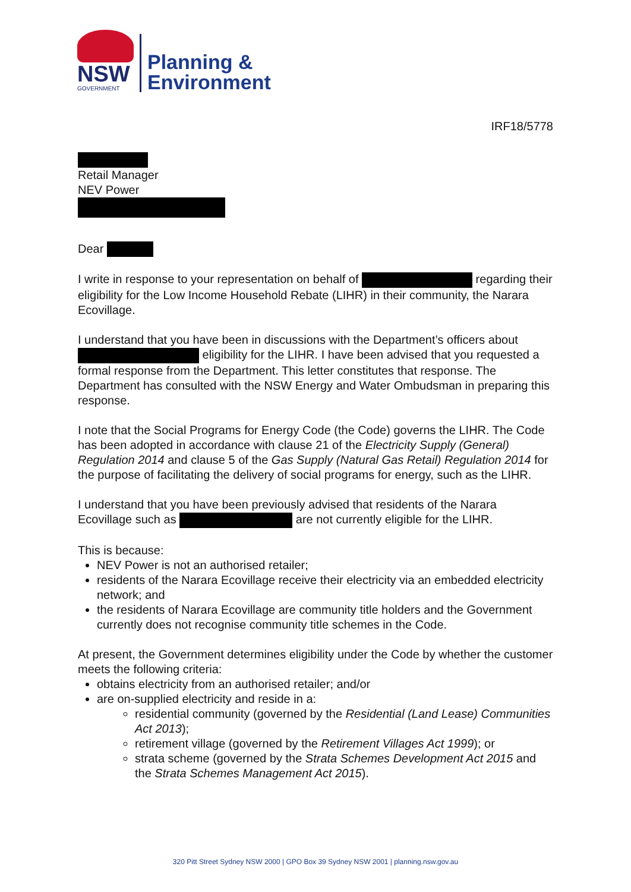NSW
GOVERNMENT
Planning &
Environment
IRF18/5778
Retail Manager
NEV Power
Dear
I write in response to your representation on behalf of regarding their eligibility for the Low Income Household Rebate (LIHR) in their community, the Narara Ecovillage.
I understand that you have been in discussions with the Department’s officers about eligibility for the LIHR. I have been advised that you requested a formal response from the Department. This letter constitutes that response. The Department has consulted with the NSW Energy and Water Ombudsman in preparing this response.
I note that the Social Programs for Energy Code (the Code) governs the LIHR. The Code has been adopted in accordance with clause 21 of the Electricity Supply (General) Regulation 2014 and clause 5 of the Gas Supply (Natural Gas Retail) Regulation 2014 for the purpose of facilitating the delivery of social programs for energy, such as the LIHR.
I understand that you have been previously advised that residents of the Narara Ecovillage such as are not currently eligible for the LIHR.
This is because:
NEV Power is not an authorised retailer;
residents of the Narara Ecovillage receive their electricity via an embedded electricity network; and
the residents of Narara Ecovillage are community title holders and the Government currently does not recognise community title schemes in the Code.
At present, the Government determines eligibility under the Code by whether the customer meets the following criteria:
obtains electricity from an authorised retailer; and/or
are on-supplied electricity and reside in a:
residential community (governed by the Residential (Land Lease) Communities Act 2013);
retirement village (governed by the Retirement Villages Act 1999); or
strata scheme (governed by the Strata Schemes Development Act 2015 and the Strata Schemes Management Act 2015).
320 Pitt Street Sydney NSW 2000 | GPO Box 39 Sydney NSW 2001 | planning.nsw.gov.au